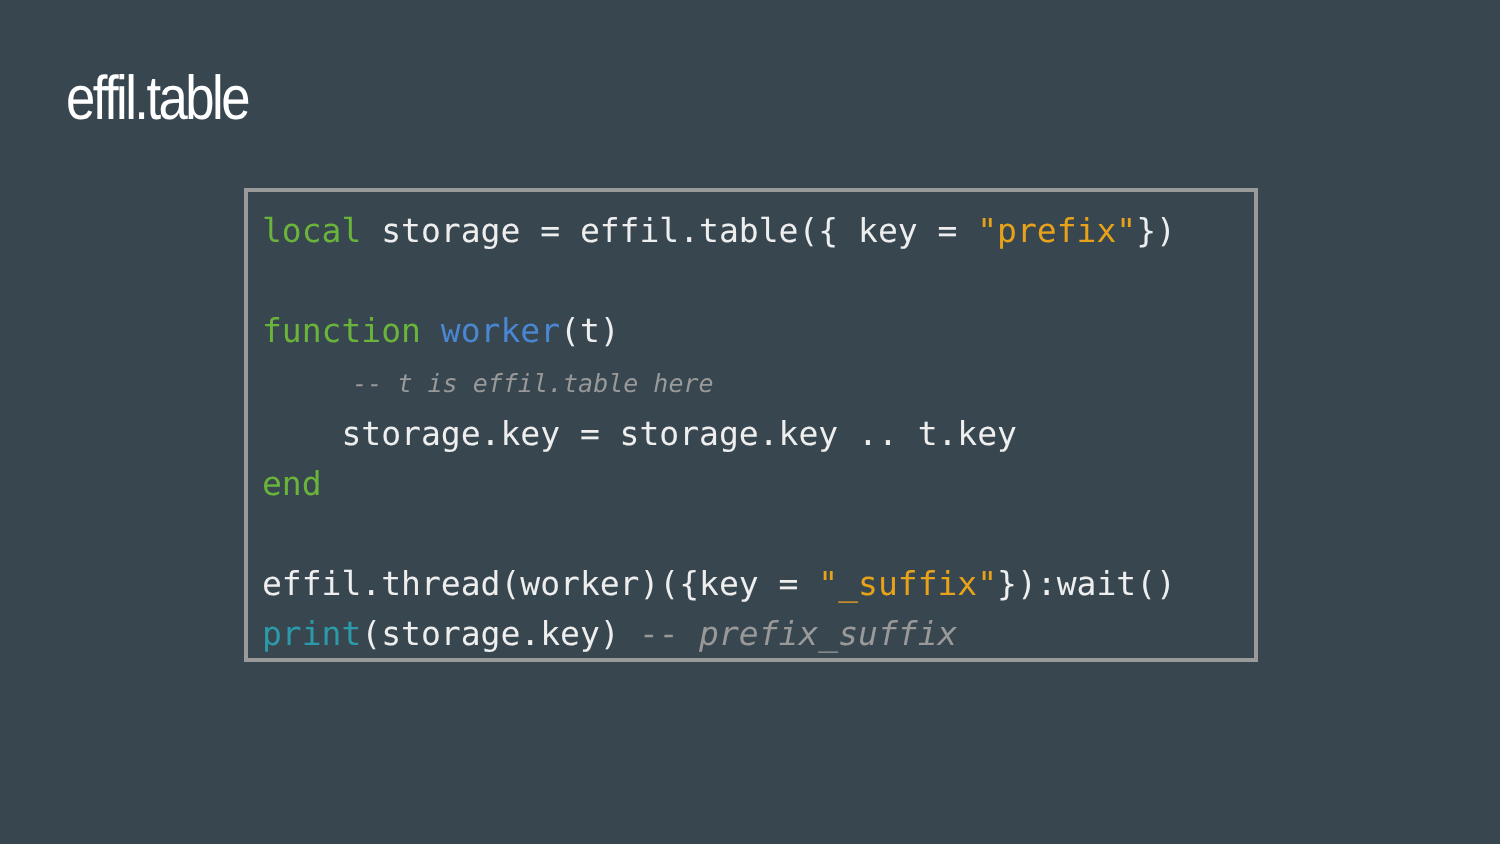effil.table
local storage = effil.table({ key = "prefix"})

function worker(t)
      -- t is effil.table here
    storage.key = storage.key .. t.key
end

effil.thread(worker)({key = "_suffix"}):wait()
print(storage.key) -- prefix_suffix